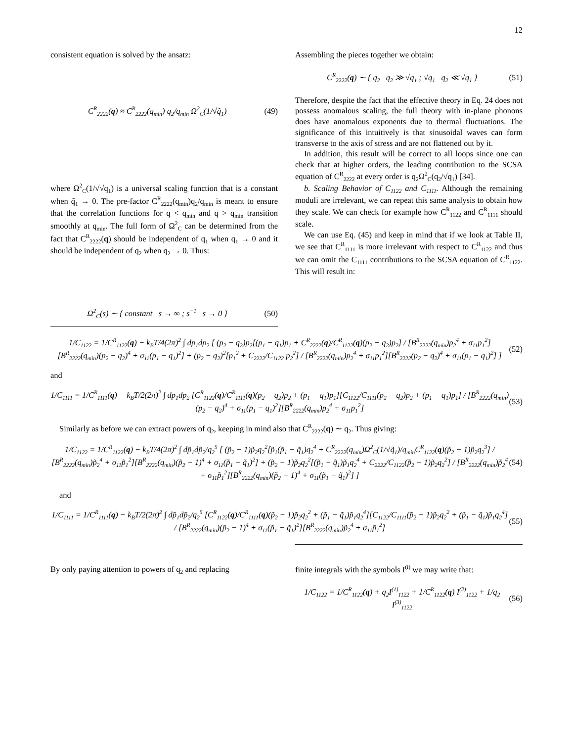12
consistent equation is solved by the ansatz:
C<sup>R</sup><sub>2222</sub>(q) ≈ C<sup>R</sup><sub>2222</sub>(q<sub>min</sub>) q<sub>2</sub>/q<sub>min</sub> Ω<sup>2</sup><sub>C</sub>(1/√q̃<sub>1</sub>) (49)
where Ω<sup>2</sup><sub>C</sub>(1/√√q<sub>1</sub>) is a universal scaling function that is a constant when q̃<sub>1</sub> → 0. The pre-factor C<sup>R</sup><sub>2222</sub>(q<sub>min</sub>)q<sub>2</sub>/q<sub>min</sub> is meant to ensure that the correlation functions for q < q<sub>min</sub> and q > q<sub>min</sub> transition smoothly at q<sub>min</sub>. The full form of Ω<sup>2</sup><sub>C</sub> can be determined from the fact that C<sup>R</sup><sub>2222</sub>(q) should be independent of q<sub>1</sub> when q<sub>1</sub> → 0 and it should be independent of q<sub>2</sub> when q<sub>2</sub> → 0. Thus:
Ω<sup>2</sup><sub>C</sub>(s) ∼ { constant s → ∞ ; s<sup>−1</sup> s → 0 } (50)
Assembling the pieces together we obtain:
C<sup>R</sup><sub>2222</sub>(q) ∼ { q<sub>2</sub> q<sub>2</sub> ≫ √q<sub>1</sub> ; √q<sub>1</sub> q<sub>2</sub> ≪ √q<sub>1</sub> } (51)
Therefore, despite the fact that the effective theory in Eq. 24 does not possess anomalous scaling, the full theory with in-plane phonons does have anomalous exponents due to thermal fluctuations. The significance of this intuitively is that sinusoidal waves can form transverse to the axis of stress and are not flattened out by it.
In addition, this result will be correct to all loops since one can check that at higher orders, the leading contribution to the SCSA equation of C<sup>R</sup><sub>2222</sub> at every order is q<sub>2</sub>Ω<sup>2</sup><sub>C</sub>(q<sub>2</sub>/√q<sub>1</sub>) [34].
b. Scaling Behavior of C<sub>1122</sub> and C<sub>1111</sub>. Although the remaining moduli are irrelevant, we can repeat this same analysis to obtain how they scale. We can check for example how C<sup>R</sup><sub>1122</sub> and C<sup>R</sup><sub>1111</sub> should scale.
We can use Eq. (45) and keep in mind that if we look at Table II, we see that C<sup>R</sup><sub>1111</sub> is more irrelevant with respect to C<sup>R</sup><sub>1122</sub> and thus we can omit the C<sub>1111</sub> contributions to the SCSA equation of C<sup>R</sup><sub>1122</sub>. This will result in:
1/C<sub>1122</sub> = 1/C<sup>R</sup><sub>1122</sub>(q) − k<sub>B</sub>T/4(2π)<sup>2</sup> ∫ dp<sub>1</sub>dp<sub>2</sub> [ (p<sub>2</sub> − q<sub>2</sub>)p<sub>2</sub>[(p<sub>1</sub> − q<sub>1</sub>)p<sub>1</sub> + C<sup>R</sup><sub>2222</sub>(q)/C<sup>R</sup><sub>1122</sub>(q)(p<sub>2</sub> − q<sub>2</sub>)p<sub>2</sub>] / [B<sup>R</sup><sub>2222</sub>(q<sub>min</sub>)p<sub>2</sub><sup>4</sup> + σ<sub>11</sub>p<sub>1</sub><sup>2</sup>][B<sup>R</sup><sub>2222</sub>(q<sub>min</sub>)(p<sub>2</sub> − q<sub>2</sub>)<sup>4</sup> + σ<sub>11</sub>(p<sub>1</sub> − q<sub>1</sub>)<sup>2</sup>] + (p<sub>2</sub> − q<sub>2</sub>)<sup>2</sup>[p<sub>1</sub><sup>2</sup> + C<sub>2222</sub>/C<sub>1122</sub> p<sub>2</sub><sup>2</sup>] / [B<sup>R</sup><sub>2222</sub>(q<sub>min</sub>)p<sub>2</sub><sup>4</sup> + σ<sub>11</sub>p<sub>1</sub><sup>2</sup>][B<sup>R</sup><sub>2222</sub>(p<sub>2</sub> − q<sub>2</sub>)<sup>4</sup> + σ<sub>11</sub>(p<sub>1</sub> − q<sub>1</sub>)<sup>2</sup>] ] (52)
and
1/C<sub>1111</sub> = 1/C<sup>R</sup><sub>1111</sub>(q) − k<sub>B</sub>T/2(2π)<sup>2</sup> ∫ dp<sub>1</sub>dp<sub>2</sub> [C<sup>R</sup><sub>1122</sub>(q)/C<sup>R</sup><sub>1111</sub>(q)(p<sub>2</sub> − q<sub>2</sub>)p<sub>2</sub> + (p<sub>1</sub> − q<sub>1</sub>)p<sub>1</sub>][C<sub>1122</sub>/C<sub>1111</sub>(p<sub>2</sub> − q<sub>2</sub>)p<sub>2</sub> + (p<sub>1</sub> − q<sub>1</sub>)p<sub>1</sub>] / [B<sup>R</sup><sub>2222</sub>(q<sub>min</sub>)(p<sub>2</sub> − q<sub>2</sub>)<sup>4</sup> + σ<sub>11</sub>(p<sub>1</sub> − q<sub>1</sub>)<sup>2</sup>][B<sup>R</sup><sub>2222</sub>(q<sub>min</sub>)p<sub>2</sub><sup>4</sup> + σ<sub>11</sub>p<sub>1</sub><sup>2</sup>] (53)
Similarly as before we can extract powers of q<sub>2</sub>, keeping in mind also that C<sup>R</sup><sub>2222</sub>(q) ∼ q<sub>2</sub>. Thus giving:
1/C<sub>1122</sub> = 1/C<sup>R</sup><sub>1122</sub>(q) − k<sub>B</sub>T/4(2π)<sup>2</sup> ∫ dp̃<sub>1</sub>dp̃<sub>2</sub>/q<sub>2</sub><sup>5</sup> [ (p̃<sub>2</sub> − 1)p̃<sub>2</sub>q<sub>2</sub><sup>2</sup>[p̃<sub>1</sub>(p̃<sub>1</sub> − q̃<sub>1</sub>)q<sub>2</sub><sup>4</sup> + C<sup>R</sup><sub>2222</sub>(q<sub>min</sub>)Ω<sup>2</sup><sub>C</sub>(1/√q̃<sub>1</sub>)/q<sub>min</sub>C<sup>R</sup><sub>1122</sub>(q)(p̃<sub>2</sub> − 1)p̃<sub>2</sub>q<sub>2</sub><sup>3</sup>] / [B<sup>R</sup><sub>2222</sub>(q<sub>min</sub>)p̃<sub>2</sub><sup>4</sup> + σ<sub>11</sub>p̃<sub>1</sub><sup>2</sup>][B<sup>R</sup><sub>2222</sub>(q<sub>min</sub>)(p̃<sub>2</sub> − 1)<sup>4</sup> + σ<sub>11</sub>(p̃<sub>1</sub> − q̃<sub>1</sub>)<sup>2</sup>] + (p̃<sub>2</sub> − 1)p̃<sub>2</sub>q<sub>2</sub><sup>2</sup>[(p̃<sub>1</sub> − q̃<sub>1</sub>)p̃<sub>1</sub>q<sub>2</sub><sup>4</sup> + C<sub>2222</sub>/C<sub>1122</sub>(p̃<sub>2</sub> − 1)p̃<sub>2</sub>q<sub>2</sub><sup>2</sup>] / [B<sup>R</sup><sub>2222</sub>(q<sub>min</sub>)p̃<sub>2</sub><sup>4</sup> + σ<sub>11</sub>p̃<sub>1</sub><sup>2</sup>][B<sup>R</sup><sub>2222</sub>(q<sub>min</sub>)(p̃<sub>2</sub> − 1)<sup>4</sup> + σ<sub>11</sub>(p̃<sub>1</sub> − q̃<sub>1</sub>)<sup>2</sup>] ] (54)
and
1/C<sub>1111</sub> = 1/C<sup>R</sup><sub>1111</sub>(q) − k<sub>B</sub>T/2(2π)<sup>2</sup> ∫ dp̃<sub>1</sub>dp̃<sub>2</sub>/q<sub>2</sub><sup>5</sup> [C<sup>R</sup><sub>1122</sub>(q)/C<sup>R</sup><sub>1111</sub>(q)(p̃<sub>2</sub> − 1)p̃<sub>2</sub>q<sub>2</sub><sup>2</sup> + (p̃<sub>1</sub> − q̃<sub>1</sub>)p̃<sub>1</sub>q<sub>2</sub><sup>4</sup>][C<sub>1122</sub>/C<sub>1111</sub>(p̃<sub>2</sub> − 1)p̃<sub>2</sub>q<sub>2</sub><sup>2</sup> + (p̃<sub>1</sub> − q̃<sub>1</sub>)p̃<sub>1</sub>q<sub>2</sub><sup>4</sup>] / [B<sup>R</sup><sub>2222</sub>(q<sub>min</sub>)(p̃<sub>2</sub> − 1)<sup>4</sup> + σ<sub>11</sub>(p̃<sub>1</sub> − q̃<sub>1</sub>)<sup>2</sup>][B<sup>R</sup><sub>2222</sub>(q<sub>min</sub>)p̃<sub>2</sub><sup>4</sup> + σ<sub>11</sub>p̃<sub>1</sub><sup>2</sup>] (55)
By only paying attention to powers of q<sub>2</sub> and replacing
finite integrals with the symbols I<sup>(i)</sup> we may write that:
1/C<sub>1122</sub> = 1/C<sup>R</sup><sub>1122</sub>(q) + q<sub>2</sub>I<sup>(1)</sup><sub>1122</sub> + 1/C<sup>R</sup><sub>1122</sub>(q) I<sup>(2)</sup><sub>1122</sub> + 1/q<sub>2</sub> I<sup>(3)</sup><sub>1122</sub> (56)